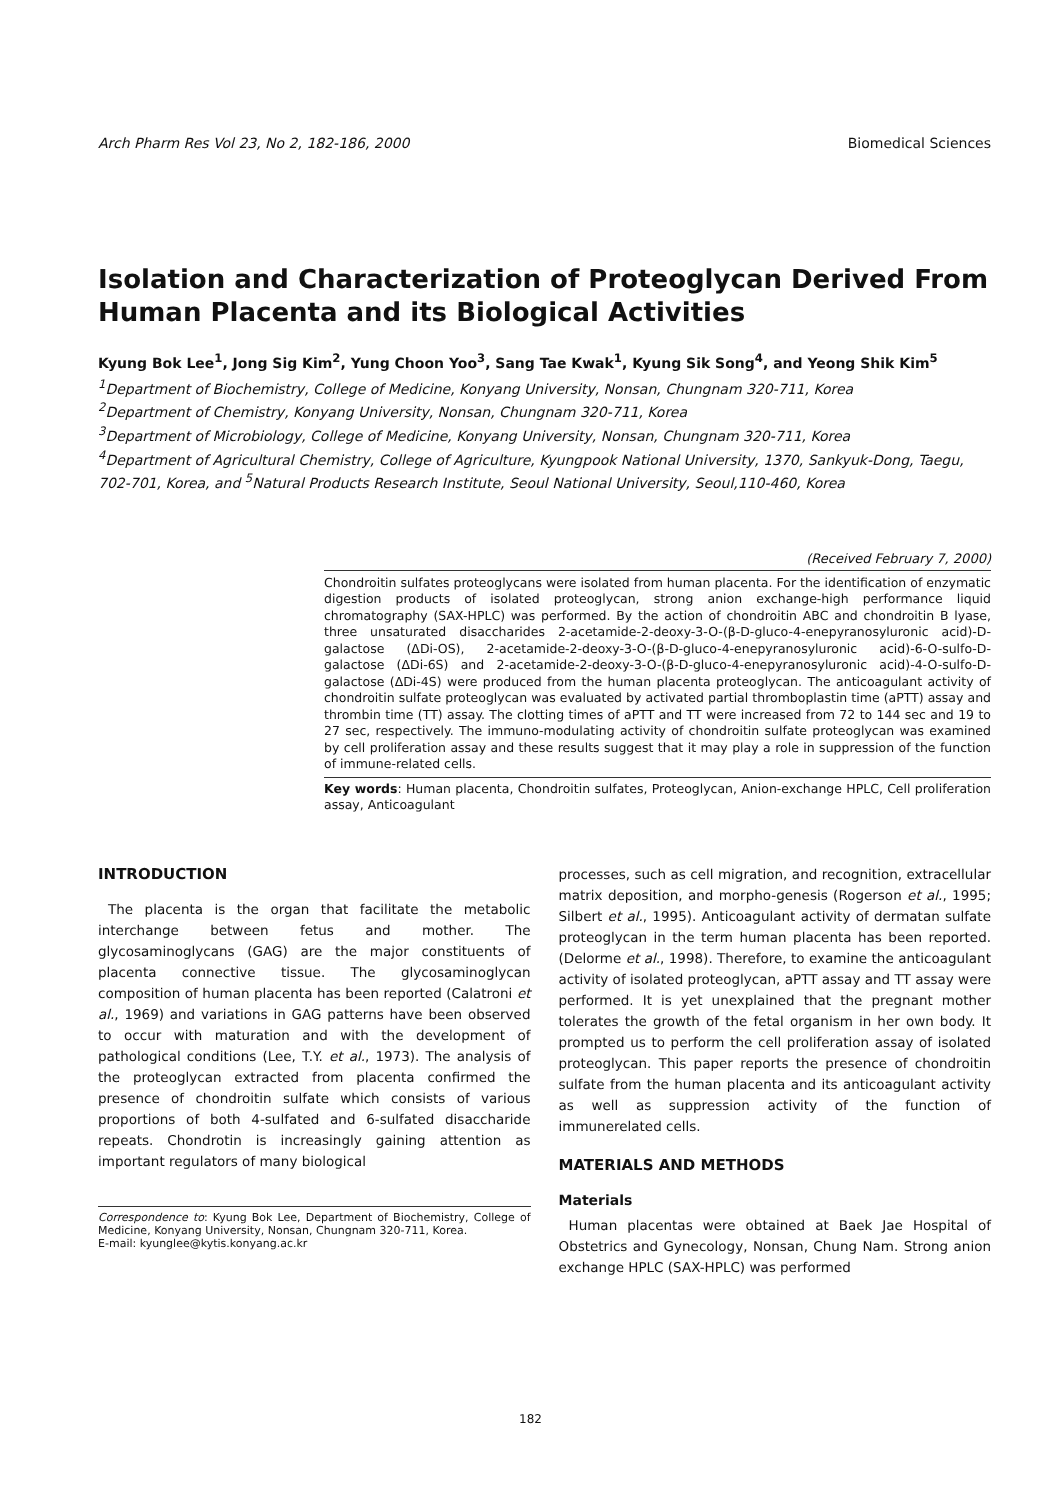Arch Pharm Res Vol 23, No 2, 182-186, 2000 Biomedical Sciences
Isolation and Characterization of Proteoglycan Derived From Human Placenta and its Biological Activities
Kyung Bok Lee<sup>1</sup>, Jong Sig Kim<sup>2</sup>, Yung Choon Yoo<sup>3</sup>, Sang Tae Kwak<sup>1</sup>, Kyung Sik Song<sup>4</sup>, and Yeong Shik Kim<sup>5</sup>
<sup>1</sup> Department of Biochemistry, College of Medicine, Konyang University, Nonsan, Chungnam 320-711, Korea
<sup>2</sup> Department of Chemistry, Konyang University, Nonsan, Chungnam 320-711, Korea
<sup>3</sup> Department of Microbiology, College of Medicine, Konyang University, Nonsan, Chungnam 320-711, Korea
<sup>4</sup> Department of Agricultural Chemistry, College of Agriculture, Kyungpook National University, 1370, Sankyuk-Dong, Taegu, 702-701, Korea, and <sup>5</sup>Natural Products Research Institute, Seoul National University, Seoul,110-460, Korea
(Received February 7, 2000)
Chondroitin sulfates proteoglycans were isolated from human placenta. For the identification of enzymatic digestion products of isolated proteoglycan, strong anion exchange-high performance liquid chromatography (SAX-HPLC) was performed. By the action of chondroitin ABC and chondroitin B lyase, three unsaturated disaccharides 2-acetamide-2-deoxy-3-O-(β-D-gluco-4-enepyranosyluronic acid)-D-galactose (ΔDi-OS), 2-acetamide-2-deoxy-3-O-(β-D-gluco-4-enepyranosyluronic acid)-6-O-sulfo-D-galactose (ΔDi-6S) and 2-acetamide-2-deoxy-3-O-(β-D-gluco-4-enepyranosyluronic acid)-4-O-sulfo-D-galactose (ΔDi-4S) were produced from the human placenta proteoglycan. The anticoagulant activity of chondroitin sulfate proteoglycan was evaluated by activated partial thromboplastin time (aPTT) assay and thrombin time (TT) assay. The clotting times of aPTT and TT were increased from 72 to 144 sec and 19 to 27 sec, respectively. The immuno-modulating activity of chondroitin sulfate proteoglycan was examined by cell proliferation assay and these results suggest that it may play a role in suppression of the function of immune-related cells.
Key words: Human placenta, Chondroitin sulfates, Proteoglycan, Anion-exchange HPLC, Cell proliferation assay, Anticoagulant
INTRODUCTION
The placenta is the organ that facilitate the metabolic interchange between fetus and mother. The glycosaminoglycans (GAG) are the major constituents of placenta connective tissue. The glycosaminoglycan composition of human placenta has been reported (Calatroni et al., 1969) and variations in GAG patterns have been observed to occur with maturation and with the development of pathological conditions (Lee, T.Y. et al., 1973). The analysis of the proteoglycan extracted from placenta confirmed the presence of chondroitin sulfate which consists of various proportions of both 4-sulfated and 6-sulfated disaccharide repeats. Chondrotin is increasingly gaining attention as important regulators of many biological
Correspondence to: Kyung Bok Lee, Department of Biochemistry, College of Medicine, Konyang University, Nonsan, Chungnam 320-711, Korea.
E-mail: kyunglee@kytis.konyang.ac.kr
processes, such as cell migration, and recognition, extracellular matrix deposition, and morpho-genesis (Rogerson et al., 1995; Silbert et al., 1995). Anticoagulant activity of dermatan sulfate proteoglycan in the term human placenta has been reported. (Delorme et al., 1998). Therefore, to examine the anticoagulant activity of isolated proteoglycan, aPTT assay and TT assay were performed. It is yet unexplained that the pregnant mother tolerates the growth of the fetal organism in her own body. It prompted us to perform the cell proliferation assay of isolated proteoglycan. This paper reports the presence of chondroitin sulfate from the human placenta and its anticoagulant activity as well as suppression activity of the function of immunerelated cells.
MATERIALS AND METHODS
Materials
Human placentas were obtained at Baek Jae Hospital of Obstetrics and Gynecology, Nonsan, Chung Nam. Strong anion exchange HPLC (SAX-HPLC) was performed
182